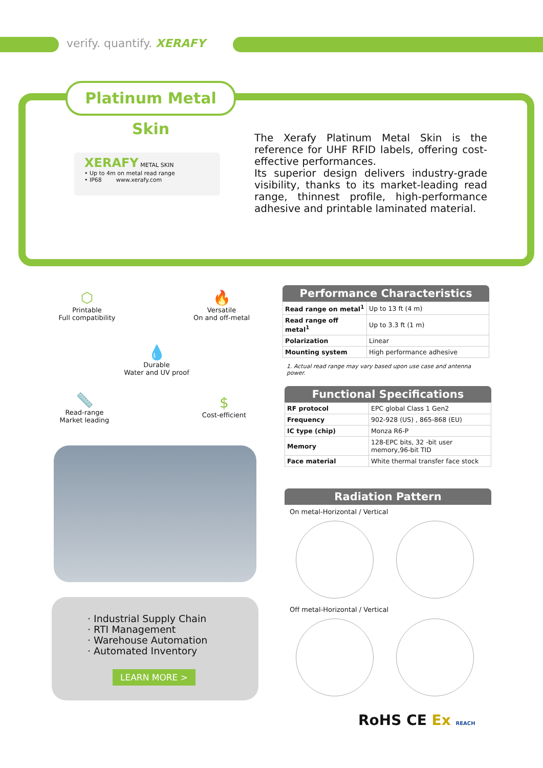verify. quantify. XERAFY
Platinum Metal Skin
XERAFY METAL SKIN
• Up to 4m on metal read range
• IP68 www.xerafy.com
The Xerafy Platinum Metal Skin is the reference for UHF RFID labels, offering cost-effective performances.
Its superior design delivers industry-grade visibility, thanks to its market-leading read range, thinnest profile, high-performance adhesive and printable laminated material.
⬡
Printable
Full compatibility
🔥
Versatile
On and off-metal
💧
Durable
Water and UV proof
📏
Read-range
Market leading
$
Cost-efficient
· Industrial Supply Chain
· RTI Management
· Warehouse Automation
· Automated Inventory
LEARN MORE >
Performance Characteristics
| Read range on metal<sup>1</sup> | Up to 13 ft (4 m) |
| Read range off metal<sup>1</sup> | Up to 3.3 ft (1 m) |
| Polarization | Linear |
| Mounting system | High performance adhesive |
1. Actual read range may vary based upon use case and antenna power.
Functional Specifications
| RF protocol | EPC global Class 1 Gen2 |
| Frequency | 902-928 (US) , 865-868 (EU) |
| IC type (chip) | Monza R6-P |
| Memory | 128-EPC bits, 32 -bit user memory,96-bit TID |
| Face material | White thermal transfer face stock |
Radiation Pattern
On metal-Horizontal / Vertical
Off metal-Horizontal / Vertical
RoHS CE Ex REACH